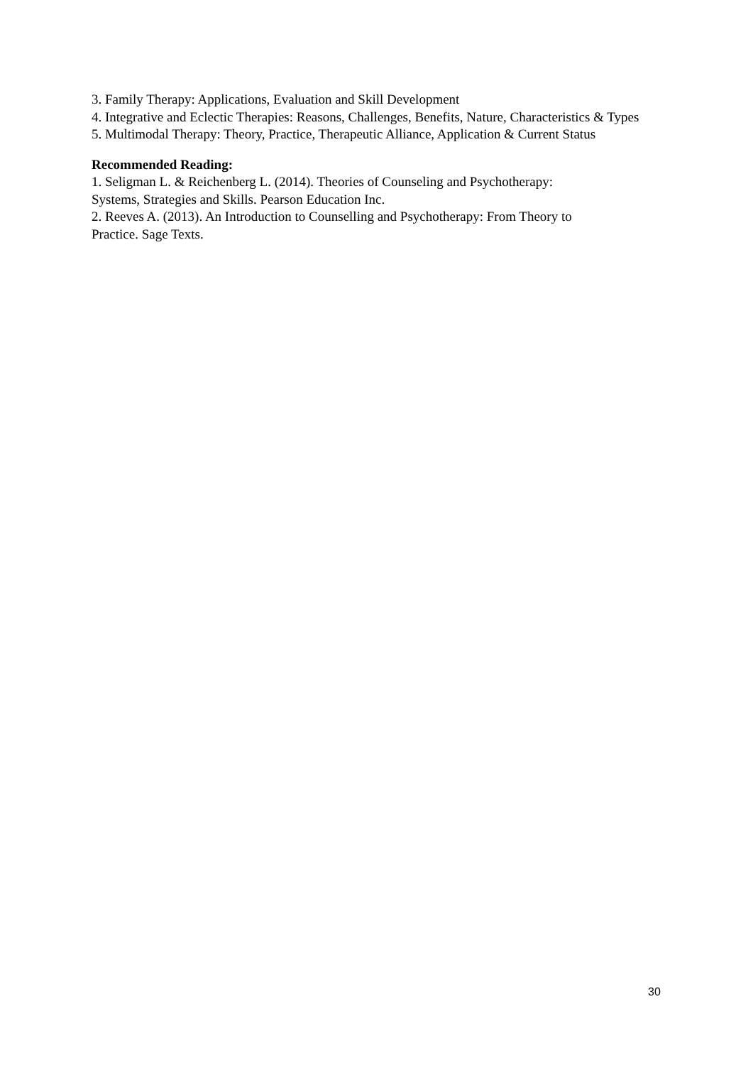3. Family Therapy: Applications, Evaluation and Skill Development
4. Integrative and Eclectic Therapies: Reasons, Challenges, Benefits, Nature, Characteristics & Types
5. Multimodal Therapy: Theory, Practice, Therapeutic Alliance, Application & Current Status
Recommended Reading:
1. Seligman L. & Reichenberg L. (2014). Theories of Counseling and Psychotherapy:
Systems, Strategies and Skills. Pearson Education Inc.
2. Reeves A. (2013). An Introduction to Counselling and Psychotherapy: From Theory to
Practice. Sage Texts.
30